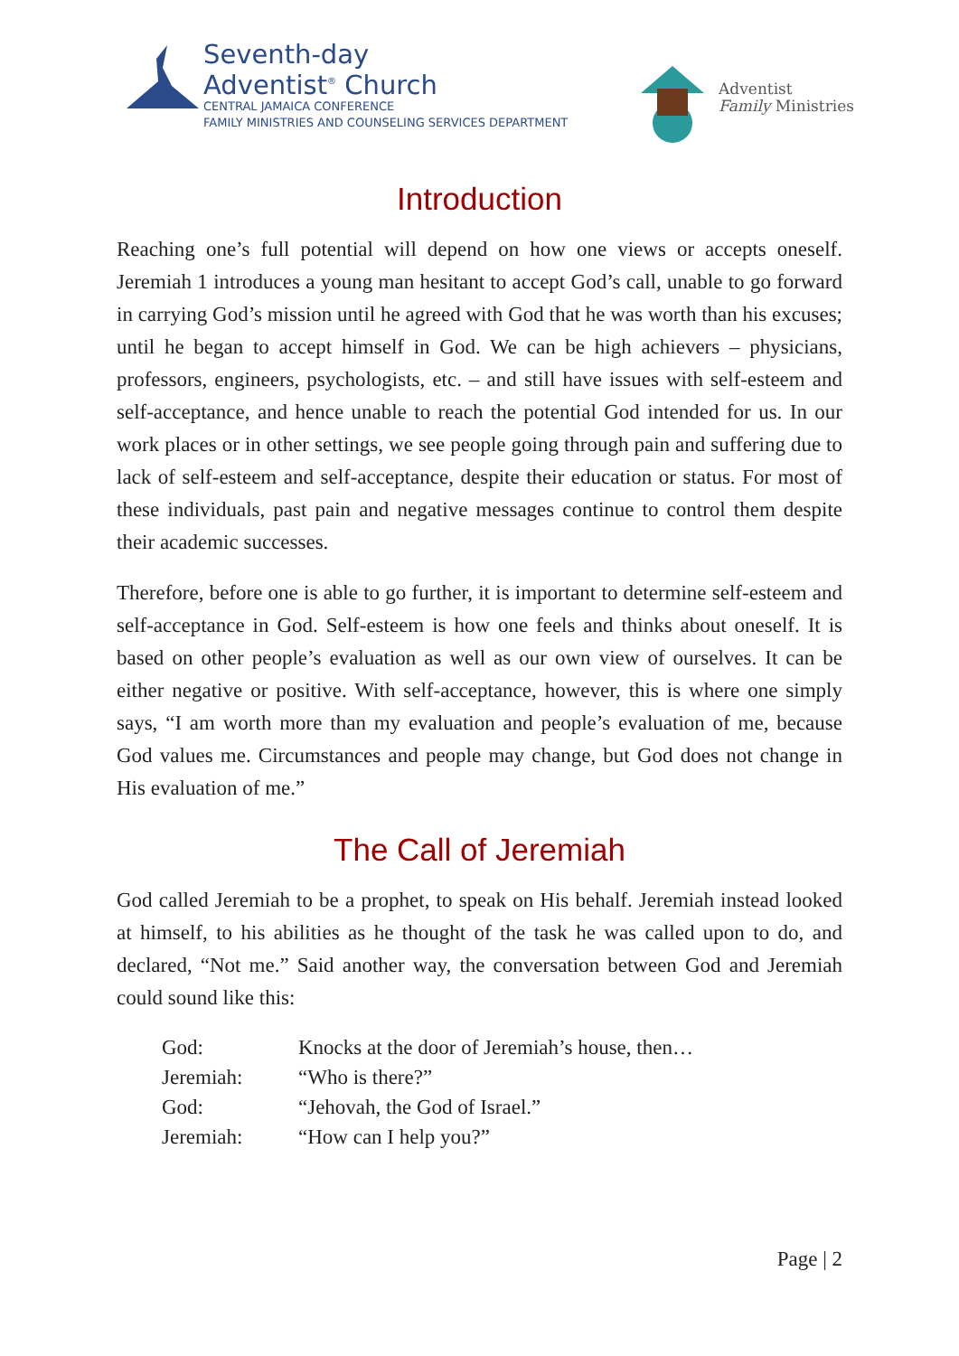Seventh-day
Adventist<sup>®</sup> Church
CENTRAL JAMAICA CONFERENCE
FAMILY MINISTRIES AND COUNSELING SERVICES DEPARTMENT
Adventist
Family Ministries
Introduction
Reaching one’s full potential will depend on how one views or accepts oneself. Jeremiah 1 introduces a young man hesitant to accept God’s call, unable to go forward in carrying God’s mission until he agreed with God that he was worth than his excuses; until he began to accept himself in God. We can be high achievers – physicians, professors, engineers, psychologists, etc. – and still have issues with self-esteem and self-acceptance, and hence unable to reach the potential God intended for us. In our work places or in other settings, we see people going through pain and suffering due to lack of self-esteem and self-acceptance, despite their education or status. For most of these individuals, past pain and negative messages continue to control them despite their academic successes.
Therefore, before one is able to go further, it is important to determine self-esteem and self-acceptance in God. Self-esteem is how one feels and thinks about oneself. It is based on other people’s evaluation as well as our own view of ourselves. It can be either negative or positive. With self-acceptance, however, this is where one simply says, “I am worth more than my evaluation and people’s evaluation of me, because God values me. Circumstances and people may change, but God does not change in His evaluation of me.”
The Call of Jeremiah
God called Jeremiah to be a prophet, to speak on His behalf. Jeremiah instead looked at himself, to his abilities as he thought of the task he was called upon to do, and declared, “Not me.” Said another way, the conversation between God and Jeremiah could sound like this:
God: Knocks at the door of Jeremiah’s house, then…
Jeremiah: “Who is there?”
God: “Jehovah, the God of Israel.”
Jeremiah: “How can I help you?”
Page | 2